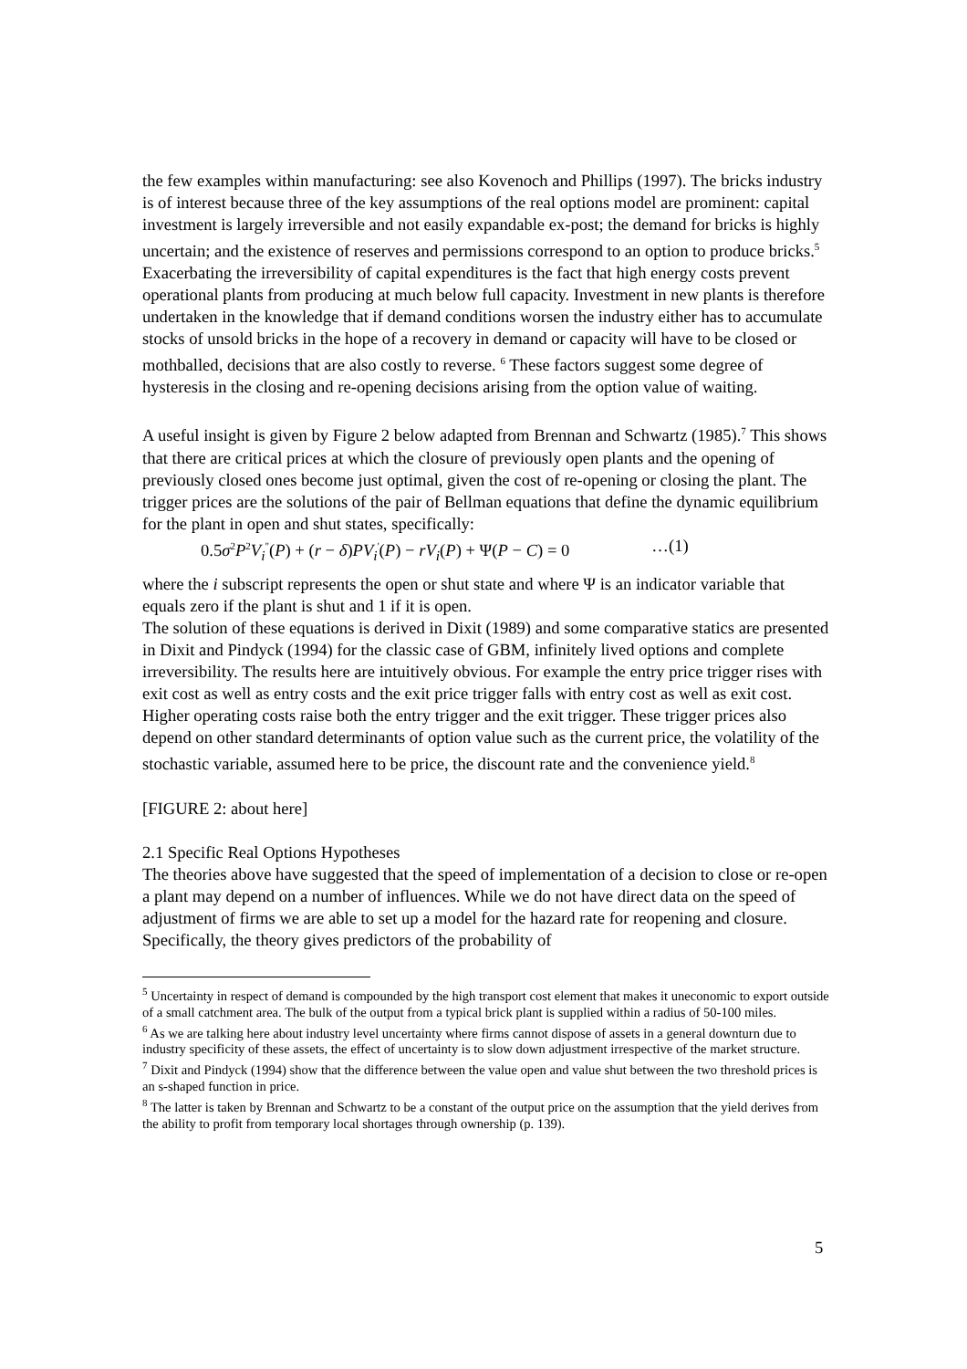the few examples within manufacturing: see also Kovenoch and Phillips (1997). The bricks industry is of interest because three of the key assumptions of the real options model are prominent: capital investment is largely irreversible and not easily expandable ex-post; the demand for bricks is highly uncertain; and the existence of reserves and permissions correspond to an option to produce bricks.<sup>5</sup> Exacerbating the irreversibility of capital expenditures is the fact that high energy costs prevent operational plants from producing at much below full capacity. Investment in new plants is therefore undertaken in the knowledge that if demand conditions worsen the industry either has to accumulate stocks of unsold bricks in the hope of a recovery in demand or capacity will have to be closed or mothballed, decisions that are also costly to reverse. <sup>6</sup> These factors suggest some degree of hysteresis in the closing and re-opening decisions arising from the option value of waiting.
A useful insight is given by Figure 2 below adapted from Brennan and Schwartz (1985).<sup>7</sup> This shows that there are critical prices at which the closure of previously open plants and the opening of previously closed ones become just optimal, given the cost of re-opening or closing the plant. The trigger prices are the solutions of the pair of Bellman equations that define the dynamic equilibrium for the plant in open and shut states, specifically:
0.5σ<sup>2</sup>P<sup>2</sup>V<sub>i</sub><sup>"</sup>(P) + (r − δ)PV<sub>i</sub><sup>'</sup>(P) − rV<sub>i</sub>(P) + Ψ(P − C) = 0 …(1)
where the i subscript represents the open or shut state and where Ψ is an indicator variable that equals zero if the plant is shut and 1 if it is open.
The solution of these equations is derived in Dixit (1989) and some comparative statics are presented in Dixit and Pindyck (1994) for the classic case of GBM, infinitely lived options and complete irreversibility. The results here are intuitively obvious. For example the entry price trigger rises with exit cost as well as entry costs and the exit price trigger falls with entry cost as well as exit cost. Higher operating costs raise both the entry trigger and the exit trigger. These trigger prices also depend on other standard determinants of option value such as the current price, the volatility of the stochastic variable, assumed here to be price, the discount rate and the convenience yield.<sup>8</sup>
[FIGURE 2: about here]
2.1 Specific Real Options Hypotheses
The theories above have suggested that the speed of implementation of a decision to close or re-open a plant may depend on a number of influences. While we do not have direct data on the speed of adjustment of firms we are able to set up a model for the hazard rate for reopening and closure. Specifically, the theory gives predictors of the probability of
<sup>5</sup> Uncertainty in respect of demand is compounded by the high transport cost element that makes it uneconomic to export outside of a small catchment area. The bulk of the output from a typical brick plant is supplied within a radius of 50-100 miles.
<sup>6</sup> As we are talking here about industry level uncertainty where firms cannot dispose of assets in a general downturn due to industry specificity of these assets, the effect of uncertainty is to slow down adjustment irrespective of the market structure.
<sup>7</sup> Dixit and Pindyck (1994) show that the difference between the value open and value shut between the two threshold prices is an s-shaped function in price.
<sup>8</sup> The latter is taken by Brennan and Schwartz to be a constant of the output price on the assumption that the yield derives from the ability to profit from temporary local shortages through ownership (p. 139).
5